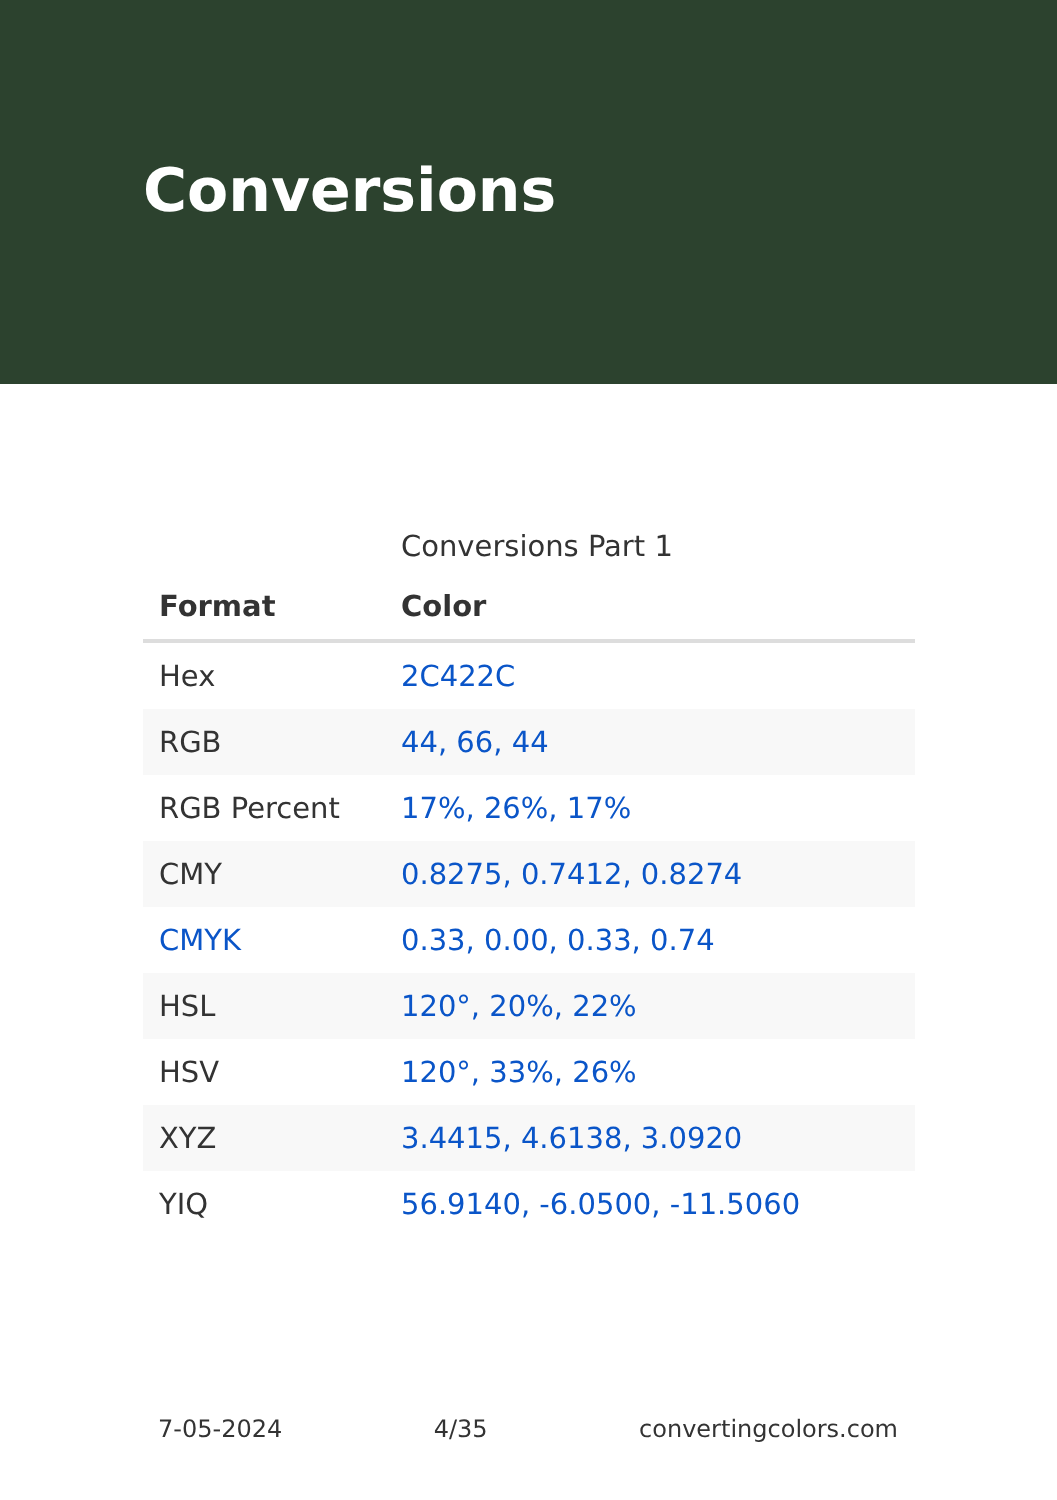Conversions
Conversions Part 1
| Format | Color |
| --- | --- |
| Hex | 2C422C |
| RGB | 44, 66, 44 |
| RGB Percent | 17%, 26%, 17% |
| CMY | 0.8275, 0.7412, 0.8274 |
| CMYK | 0.33, 0.00, 0.33, 0.74 |
| HSL | 120°, 20%, 22% |
| HSV | 120°, 33%, 26% |
| XYZ | 3.4415, 4.6138, 3.0920 |
| YIQ | 56.9140, -6.0500, -11.5060 |
7-05-2024 4/35 convertingcolors.com